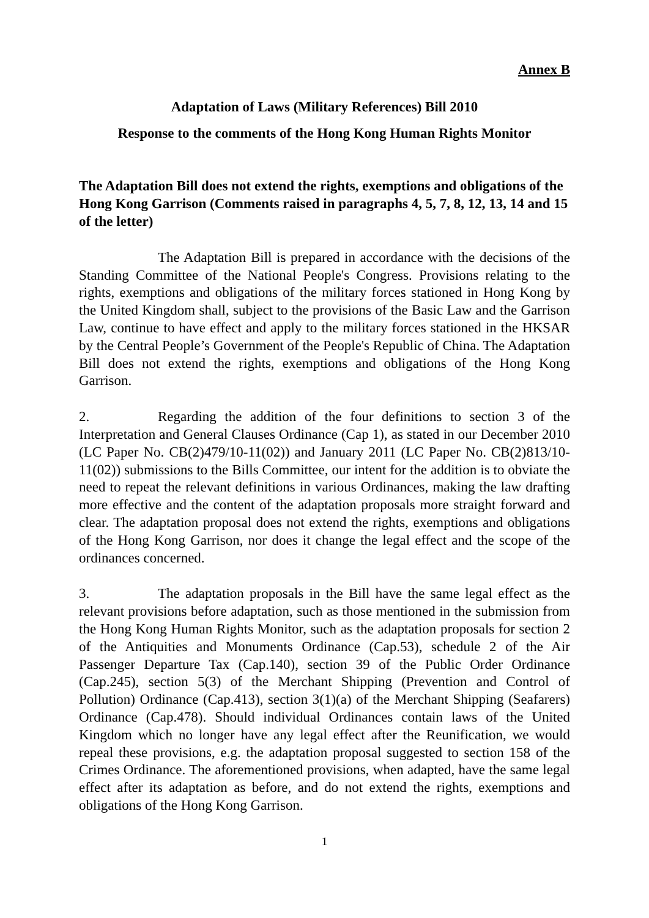Annex B
Adaptation of Laws (Military References) Bill 2010
Response to the comments of the Hong Kong Human Rights Monitor
The Adaptation Bill does not extend the rights, exemptions and obligations of the Hong Kong Garrison (Comments raised in paragraphs 4, 5, 7, 8, 12, 13, 14 and 15 of the letter)
The Adaptation Bill is prepared in accordance with the decisions of the Standing Committee of the National People's Congress. Provisions relating to the rights, exemptions and obligations of the military forces stationed in Hong Kong by the United Kingdom shall, subject to the provisions of the Basic Law and the Garrison Law, continue to have effect and apply to the military forces stationed in the HKSAR by the Central People’s Government of the People's Republic of China. The Adaptation Bill does not extend the rights, exemptions and obligations of the Hong Kong Garrison.
2. Regarding the addition of the four definitions to section 3 of the Interpretation and General Clauses Ordinance (Cap 1), as stated in our December 2010 (LC Paper No. CB(2)479/10-11(02)) and January 2011 (LC Paper No. CB(2)813/10-11(02)) submissions to the Bills Committee, our intent for the addition is to obviate the need to repeat the relevant definitions in various Ordinances, making the law drafting more effective and the content of the adaptation proposals more straight forward and clear. The adaptation proposal does not extend the rights, exemptions and obligations of the Hong Kong Garrison, nor does it change the legal effect and the scope of the ordinances concerned.
3. The adaptation proposals in the Bill have the same legal effect as the relevant provisions before adaptation, such as those mentioned in the submission from the Hong Kong Human Rights Monitor, such as the adaptation proposals for section 2 of the Antiquities and Monuments Ordinance (Cap.53), schedule 2 of the Air Passenger Departure Tax (Cap.140), section 39 of the Public Order Ordinance (Cap.245), section 5(3) of the Merchant Shipping (Prevention and Control of Pollution) Ordinance (Cap.413), section 3(1)(a) of the Merchant Shipping (Seafarers) Ordinance (Cap.478). Should individual Ordinances contain laws of the United Kingdom which no longer have any legal effect after the Reunification, we would repeal these provisions, e.g. the adaptation proposal suggested to section 158 of the Crimes Ordinance. The aforementioned provisions, when adapted, have the same legal effect after its adaptation as before, and do not extend the rights, exemptions and obligations of the Hong Kong Garrison.
1